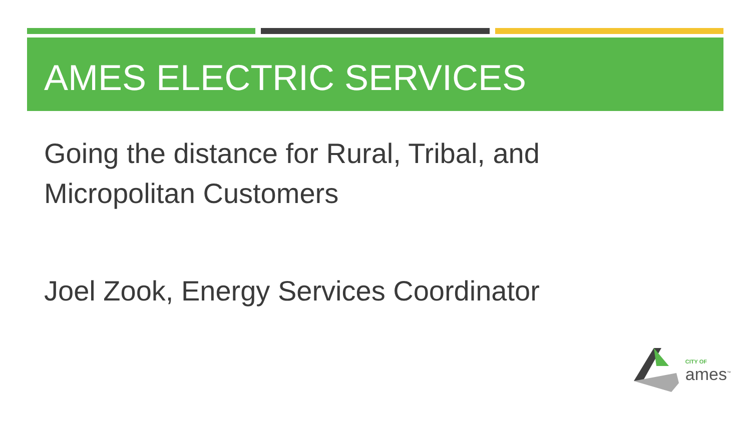AMES ELECTRIC SERVICES
Going the distance for Rural, Tribal, and
Micropolitan Customers
Joel Zook, Energy Services Coordinator
CITY OF
ames<sup>™</sup>